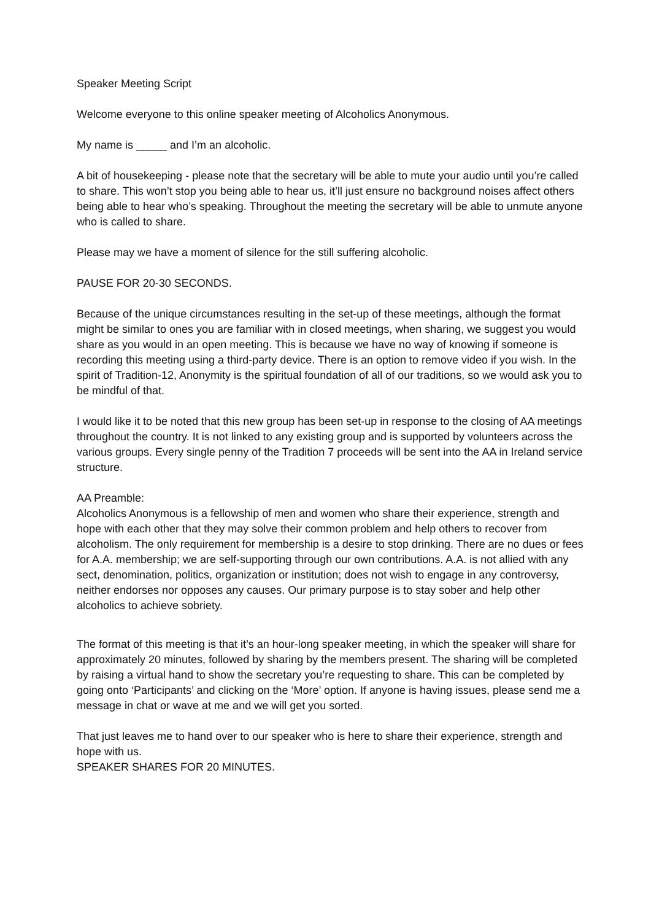Speaker Meeting Script
Welcome everyone to this online speaker meeting of Alcoholics Anonymous.
My name is _____ and I’m an alcoholic.
A bit of housekeeping - please note that the secretary will be able to mute your audio until you’re called to share. This won’t stop you being able to hear us, it’ll just ensure no background noises affect others being able to hear who’s speaking. Throughout the meeting the secretary will be able to unmute anyone who is called to share.
Please may we have a moment of silence for the still suffering alcoholic.
PAUSE FOR 20-30 SECONDS.
Because of the unique circumstances resulting in the set-up of these meetings, although the format might be similar to ones you are familiar with in closed meetings, when sharing, we suggest you would share as you would in an open meeting. This is because we have no way of knowing if someone is recording this meeting using a third-party device. There is an option to remove video if you wish. In the spirit of Tradition-12, Anonymity is the spiritual foundation of all of our traditions, so we would ask you to be mindful of that.
I would like it to be noted that this new group has been set-up in response to the closing of AA meetings throughout the country. It is not linked to any existing group and is supported by volunteers across the various groups. Every single penny of the Tradition 7 proceeds will be sent into the AA in Ireland service structure.
AA Preamble:
Alcoholics Anonymous is a fellowship of men and women who share their experience, strength and hope with each other that they may solve their common problem and help others to recover from alcoholism. The only requirement for membership is a desire to stop drinking. There are no dues or fees for A.A. membership; we are self-supporting through our own contributions. A.A. is not allied with any sect, denomination, politics, organization or institution; does not wish to engage in any controversy, neither endorses nor opposes any causes. Our primary purpose is to stay sober and help other alcoholics to achieve sobriety.
The format of this meeting is that it’s an hour-long speaker meeting, in which the speaker will share for approximately 20 minutes, followed by sharing by the members present. The sharing will be completed by raising a virtual hand to show the secretary you’re requesting to share. This can be completed by going onto ‘Participants’ and clicking on the ‘More’ option. If anyone is having issues, please send me a message in chat or wave at me and we will get you sorted.
That just leaves me to hand over to our speaker who is here to share their experience, strength and hope with us.
SPEAKER SHARES FOR 20 MINUTES.